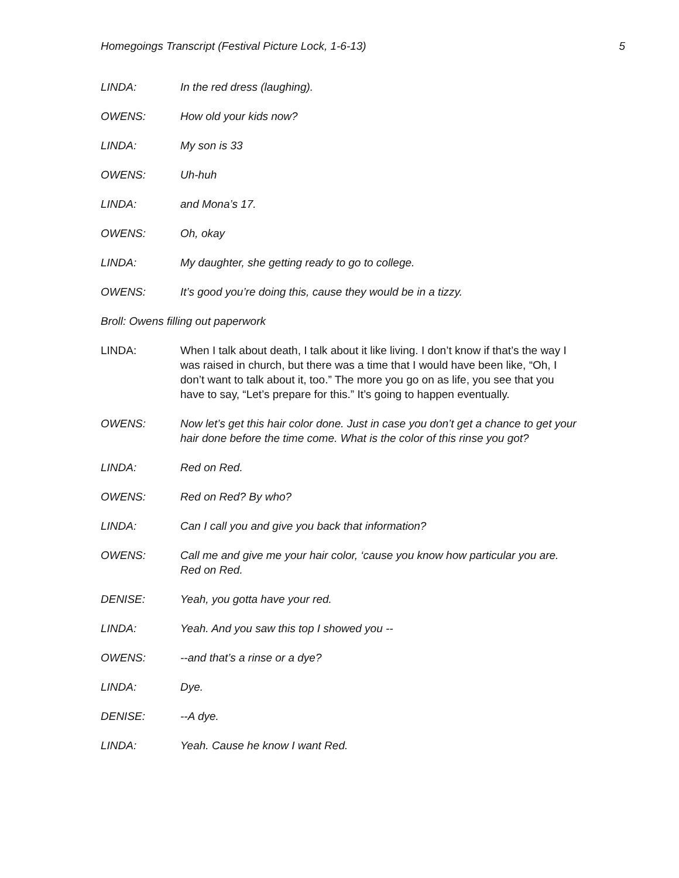Homegoings Transcript (Festival Picture Lock, 1-6-13) 5
LINDA: In the red dress (laughing).
OWENS: How old your kids now?
LINDA: My son is 33
OWENS: Uh-huh
LINDA: and Mona’s 17.
OWENS: Oh, okay
LINDA: My daughter, she getting ready to go to college.
OWENS: It’s good you’re doing this, cause they would be in a tizzy.
Broll: Owens filling out paperwork
LINDA: When I talk about death, I talk about it like living. I don’t know if that’s the way I was raised in church, but there was a time that I would have been like, “Oh, I don’t want to talk about it, too.” The more you go on as life, you see that you have to say, “Let’s prepare for this.” It’s going to happen eventually.
OWENS: Now let’s get this hair color done. Just in case you don’t get a chance to get your hair done before the time come. What is the color of this rinse you got?
LINDA: Red on Red.
OWENS: Red on Red? By who?
LINDA: Can I call you and give you back that information?
OWENS: Call me and give me your hair color, ‘cause you know how particular you are. Red on Red.
DENISE: Yeah, you gotta have your red.
LINDA: Yeah. And you saw this top I showed you --
OWENS: --and that’s a rinse or a dye?
LINDA: Dye.
DENISE: --A dye.
LINDA: Yeah. Cause he know I want Red.